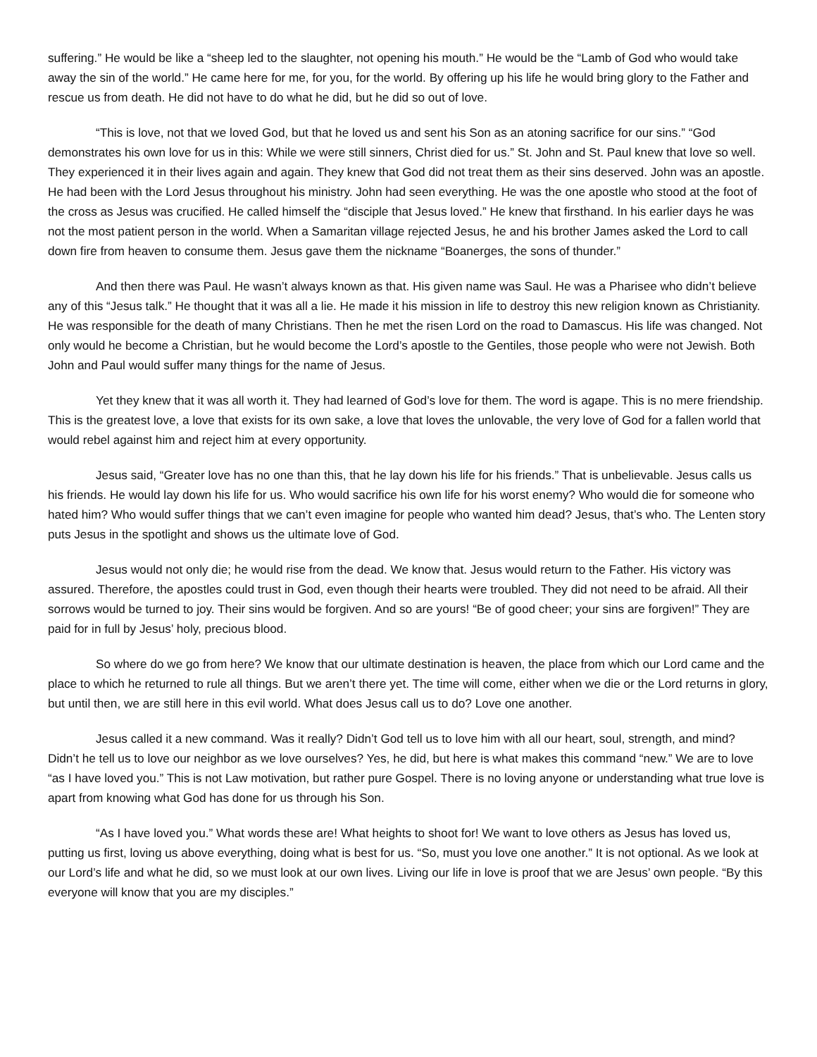suffering.” He would be like a “sheep led to the slaughter, not opening his mouth.” He would be the “Lamb of God who would take away the sin of the world.” He came here for me, for you, for the world. By offering up his life he would bring glory to the Father and rescue us from death. He did not have to do what he did, but he did so out of love.
“This is love, not that we loved God, but that he loved us and sent his Son as an atoning sacrifice for our sins.” “God demonstrates his own love for us in this: While we were still sinners, Christ died for us.” St. John and St. Paul knew that love so well. They experienced it in their lives again and again. They knew that God did not treat them as their sins deserved. John was an apostle. He had been with the Lord Jesus throughout his ministry. John had seen everything. He was the one apostle who stood at the foot of the cross as Jesus was crucified. He called himself the “disciple that Jesus loved.” He knew that firsthand. In his earlier days he was not the most patient person in the world. When a Samaritan village rejected Jesus, he and his brother James asked the Lord to call down fire from heaven to consume them. Jesus gave them the nickname “Boanerges, the sons of thunder.”
And then there was Paul. He wasn’t always known as that. His given name was Saul. He was a Pharisee who didn’t believe any of this “Jesus talk.” He thought that it was all a lie. He made it his mission in life to destroy this new religion known as Christianity. He was responsible for the death of many Christians. Then he met the risen Lord on the road to Damascus. His life was changed. Not only would he become a Christian, but he would become the Lord’s apostle to the Gentiles, those people who were not Jewish. Both John and Paul would suffer many things for the name of Jesus.
Yet they knew that it was all worth it. They had learned of God’s love for them. The word is agape. This is no mere friendship. This is the greatest love, a love that exists for its own sake, a love that loves the unlovable, the very love of God for a fallen world that would rebel against him and reject him at every opportunity.
Jesus said, “Greater love has no one than this, that he lay down his life for his friends.” That is unbelievable. Jesus calls us his friends. He would lay down his life for us. Who would sacrifice his own life for his worst enemy? Who would die for someone who hated him? Who would suffer things that we can’t even imagine for people who wanted him dead? Jesus, that’s who. The Lenten story puts Jesus in the spotlight and shows us the ultimate love of God.
Jesus would not only die; he would rise from the dead. We know that. Jesus would return to the Father. His victory was assured. Therefore, the apostles could trust in God, even though their hearts were troubled. They did not need to be afraid. All their sorrows would be turned to joy. Their sins would be forgiven. And so are yours! “Be of good cheer; your sins are forgiven!” They are paid for in full by Jesus’ holy, precious blood.
So where do we go from here? We know that our ultimate destination is heaven, the place from which our Lord came and the place to which he returned to rule all things. But we aren’t there yet. The time will come, either when we die or the Lord returns in glory, but until then, we are still here in this evil world. What does Jesus call us to do? Love one another.
Jesus called it a new command. Was it really? Didn’t God tell us to love him with all our heart, soul, strength, and mind? Didn’t he tell us to love our neighbor as we love ourselves? Yes, he did, but here is what makes this command “new.” We are to love “as I have loved you.” This is not Law motivation, but rather pure Gospel. There is no loving anyone or understanding what true love is apart from knowing what God has done for us through his Son.
“As I have loved you.” What words these are! What heights to shoot for! We want to love others as Jesus has loved us, putting us first, loving us above everything, doing what is best for us. “So, must you love one another.” It is not optional. As we look at our Lord’s life and what he did, so we must look at our own lives. Living our life in love is proof that we are Jesus’ own people. “By this everyone will know that you are my disciples.”